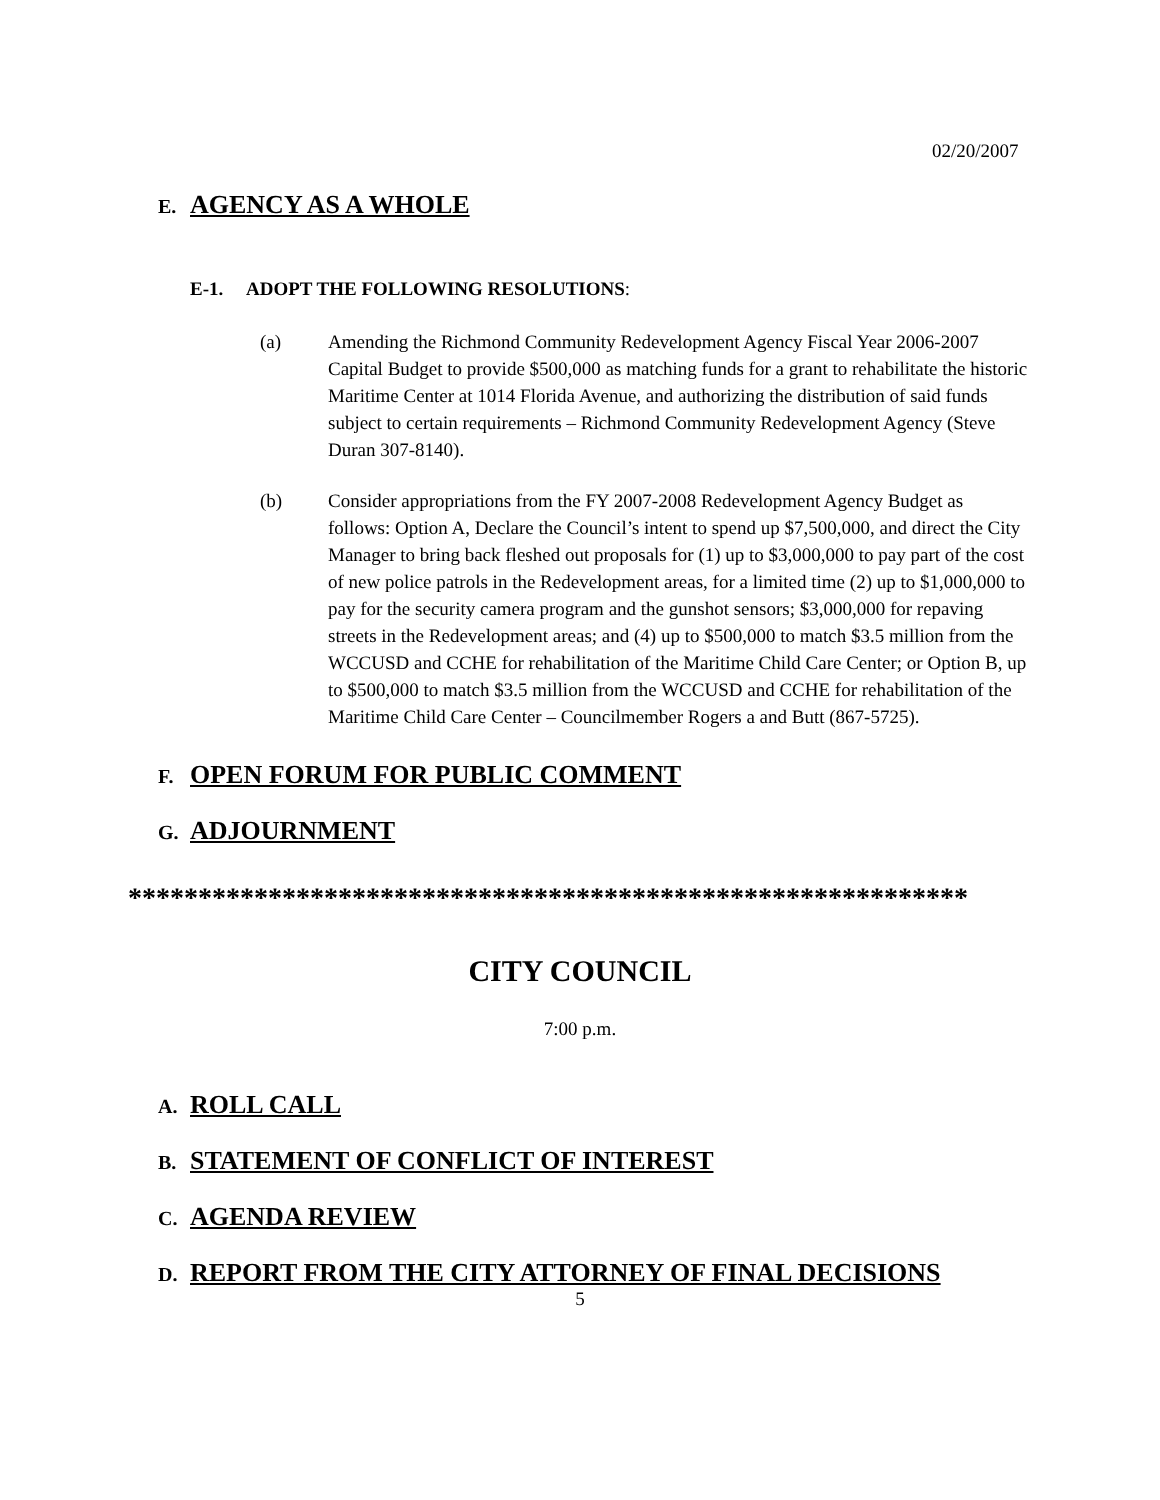02/20/2007
E. AGENCY AS A WHOLE
E-1. ADOPT THE FOLLOWING RESOLUTIONS:
(a) Amending the Richmond Community Redevelopment Agency Fiscal Year 2006-2007 Capital Budget to provide $500,000 as matching funds for a grant to rehabilitate the historic Maritime Center at 1014 Florida Avenue, and authorizing the distribution of said funds subject to certain requirements – Richmond Community Redevelopment Agency (Steve Duran 307-8140).
(b) Consider appropriations from the FY 2007-2008 Redevelopment Agency Budget as follows: Option A, Declare the Council’s intent to spend up $7,500,000, and direct the City Manager to bring back fleshed out proposals for (1) up to $3,000,000 to pay part of the cost of new police patrols in the Redevelopment areas, for a limited time (2) up to $1,000,000 to pay for the security camera program and the gunshot sensors; $3,000,000 for repaving streets in the Redevelopment areas; and (4) up to $500,000 to match $3.5 million from the WCCUSD and CCHE for rehabilitation of the Maritime Child Care Center; or Option B, up to $500,000 to match $3.5 million from the WCCUSD and CCHE for rehabilitation of the Maritime Child Care Center – Councilmember Rogers a and Butt (867-5725).
F. OPEN FORUM FOR PUBLIC COMMENT
G. ADJOURNMENT
************************************************************
CITY COUNCIL
7:00 p.m.
A. ROLL CALL
B. STATEMENT OF CONFLICT OF INTEREST
C. AGENDA REVIEW
D. REPORT FROM THE CITY ATTORNEY OF FINAL DECISIONS
5